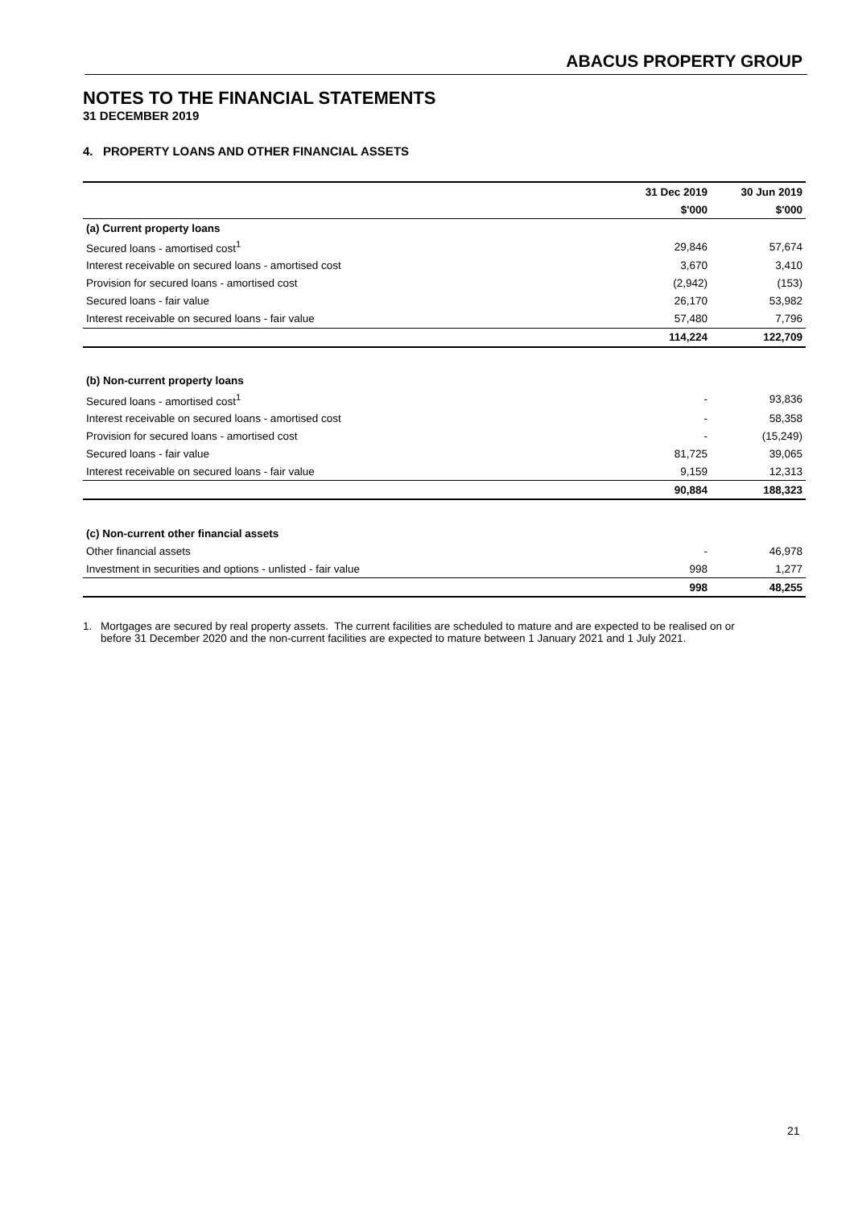ABACUS PROPERTY GROUP
NOTES TO THE FINANCIAL STATEMENTS
31 DECEMBER 2019
4. PROPERTY LOANS AND OTHER FINANCIAL ASSETS
| | 31 Dec 2019 | 30 Jun 2019 |
| --- | --- | --- |
| | $'000 | $'000 |
| (a) Current property loans | | |
| Secured loans - amortised cost<sup>1</sup> | 29,846 | 57,674 |
| Interest receivable on secured loans - amortised cost | 3,670 | 3,410 |
| Provision for secured loans - amortised cost | (2,942) | (153) |
| Secured loans - fair value | 26,170 | 53,982 |
| Interest receivable on secured loans - fair value | 57,480 | 7,796 |
| | 114,224 | 122,709 |
| (b) Non-current property loans | | |
| Secured loans - amortised cost<sup>1</sup> | - | 93,836 |
| Interest receivable on secured loans - amortised cost | - | 58,358 |
| Provision for secured loans - amortised cost | - | (15,249) |
| Secured loans - fair value | 81,725 | 39,065 |
| Interest receivable on secured loans - fair value | 9,159 | 12,313 |
| | 90,884 | 188,323 |
| (c) Non-current other financial assets | | |
| Other financial assets | - | 46,978 |
| Investment in securities and options - unlisted - fair value | 998 | 1,277 |
| | 998 | 48,255 |
1. Mortgages are secured by real property assets. The current facilities are scheduled to mature and are expected to be realised on or before 31 December 2020 and the non-current facilities are expected to mature between 1 January 2021 and 1 July 2021.
21